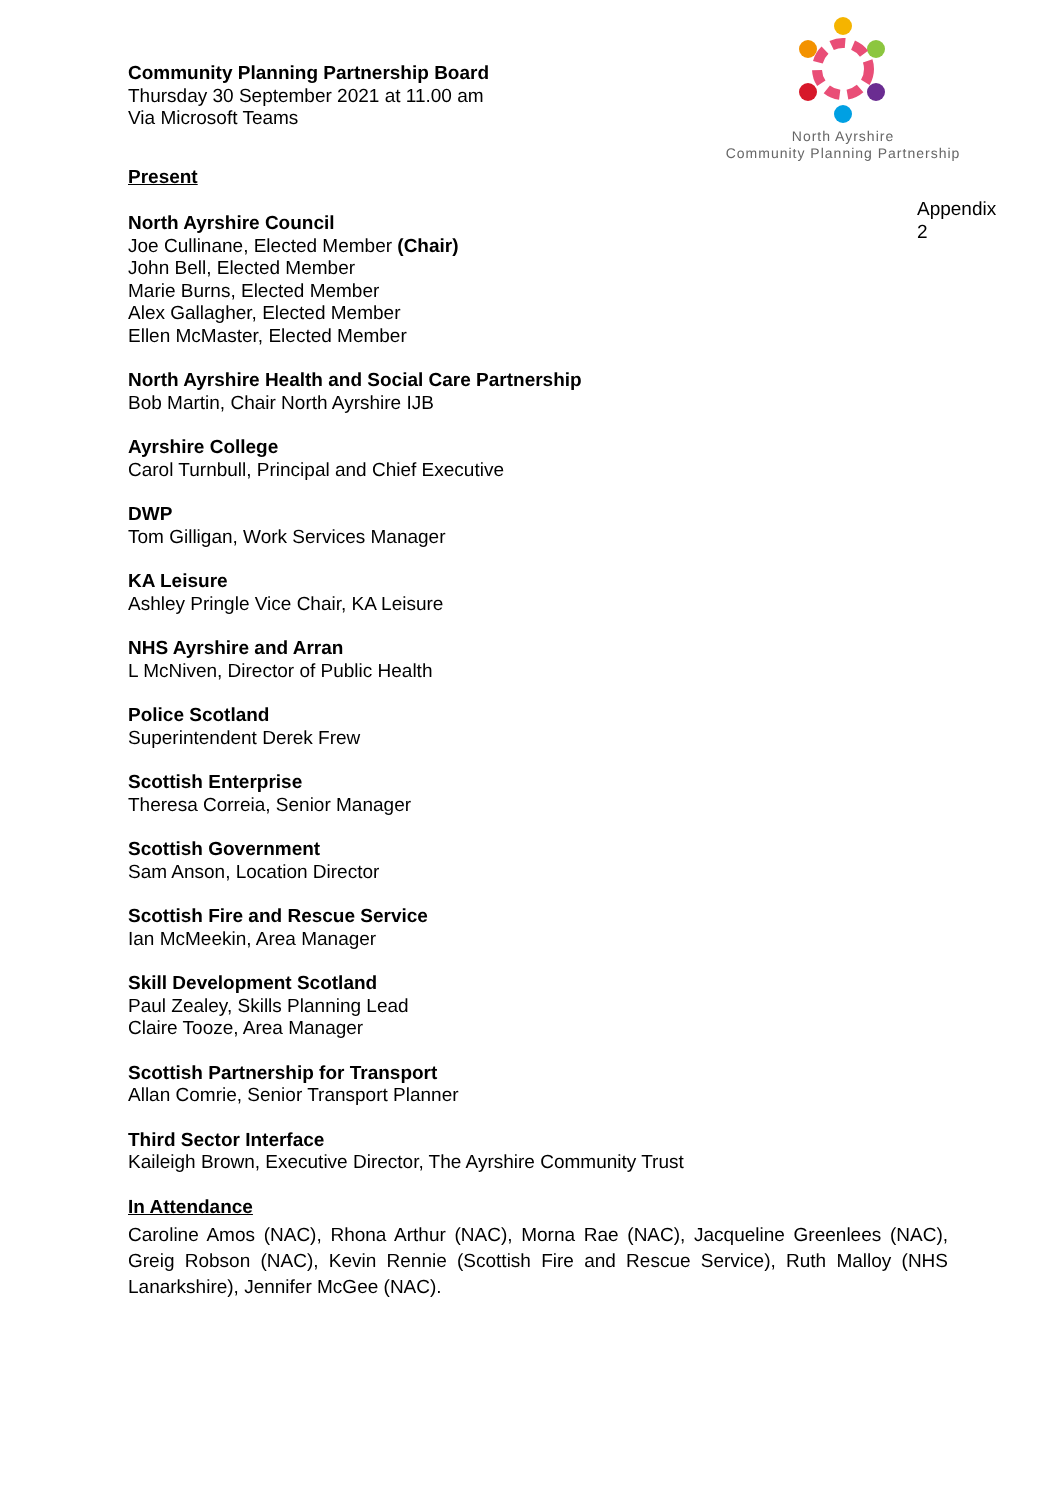North Ayrshire
Community Planning Partnership
Appendix 2
Community Planning Partnership Board
Thursday 30 September 2021 at 11.00 am
Via Microsoft Teams
Present
North Ayrshire Council
Joe Cullinane, Elected Member (Chair)
John Bell, Elected Member
Marie Burns, Elected Member
Alex Gallagher, Elected Member
Ellen McMaster, Elected Member
North Ayrshire Health and Social Care Partnership
Bob Martin, Chair North Ayrshire IJB
Ayrshire College
Carol Turnbull, Principal and Chief Executive
DWP
Tom Gilligan, Work Services Manager
KA Leisure
Ashley Pringle Vice Chair, KA Leisure
NHS Ayrshire and Arran
L McNiven, Director of Public Health
Police Scotland
Superintendent Derek Frew
Scottish Enterprise
Theresa Correia, Senior Manager
Scottish Government
Sam Anson, Location Director
Scottish Fire and Rescue Service
Ian McMeekin, Area Manager
Skill Development Scotland
Paul Zealey, Skills Planning Lead
Claire Tooze, Area Manager
Scottish Partnership for Transport
Allan Comrie, Senior Transport Planner
Third Sector Interface
Kaileigh Brown, Executive Director, The Ayrshire Community Trust
In Attendance
Caroline Amos (NAC), Rhona Arthur (NAC), Morna Rae (NAC), Jacqueline Greenlees (NAC), Greig Robson (NAC), Kevin Rennie (Scottish Fire and Rescue Service), Ruth Malloy (NHS Lanarkshire), Jennifer McGee (NAC).